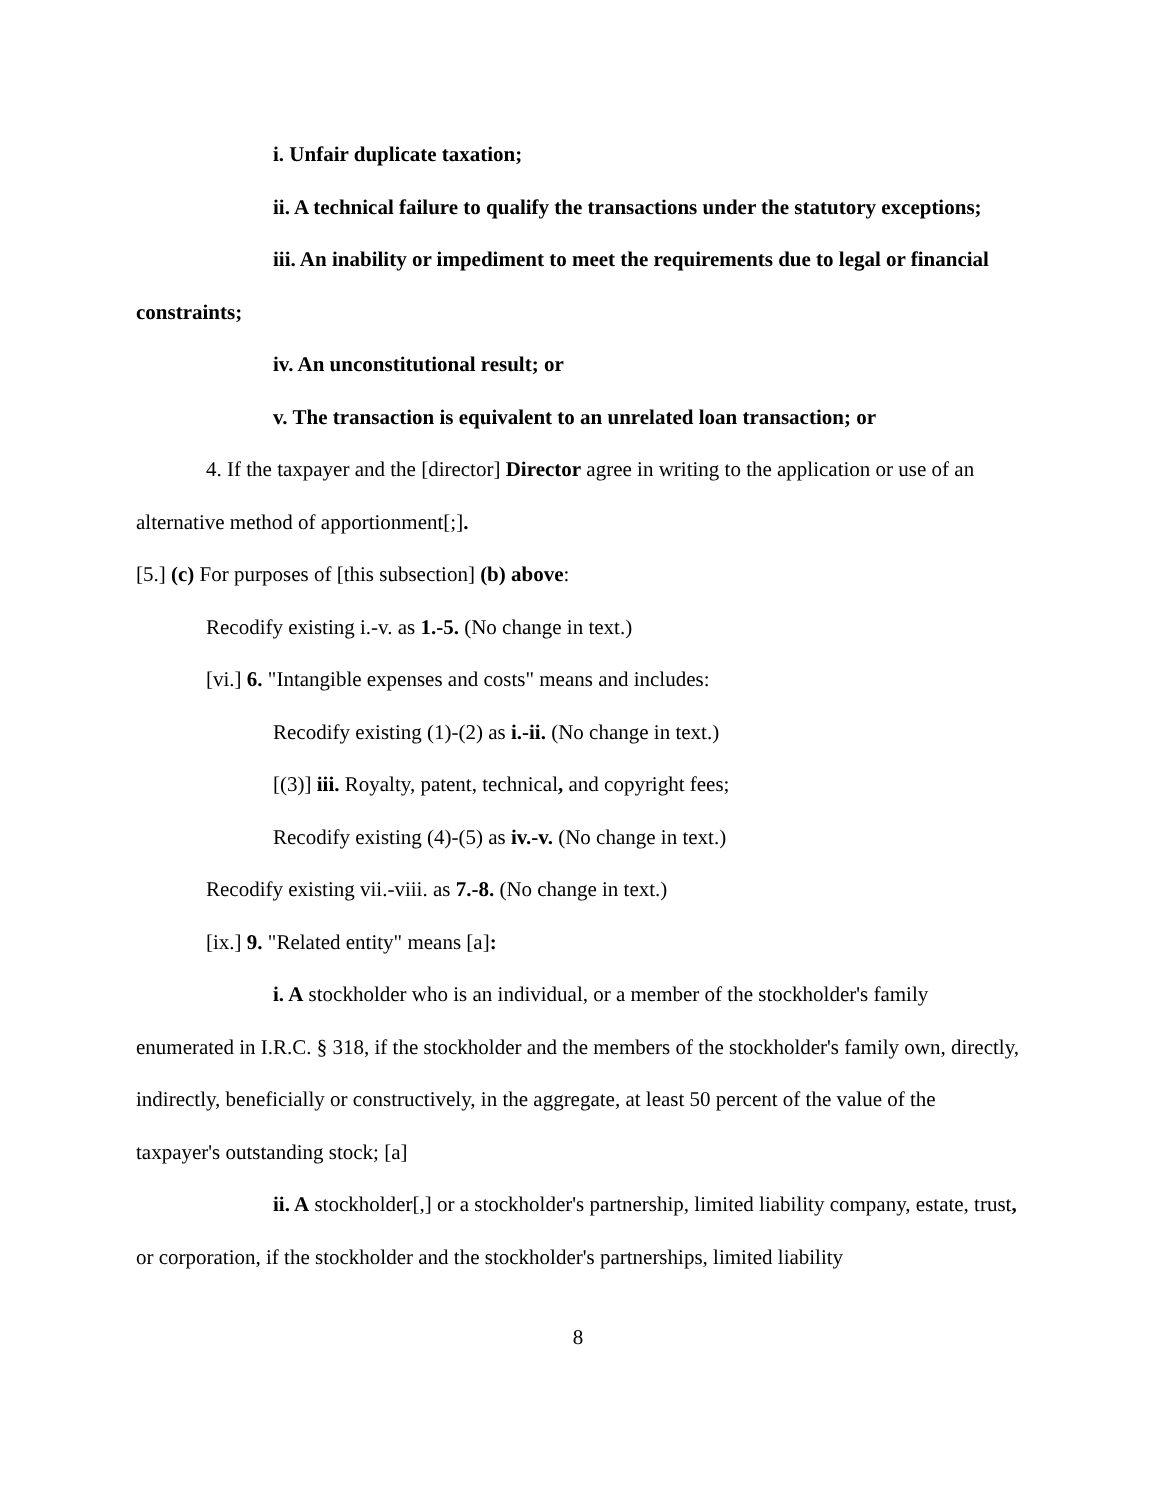i. Unfair duplicate taxation;
ii. A technical failure to qualify the transactions under the statutory exceptions;
iii. An inability or impediment to meet the requirements due to legal or financial constraints;
iv. An unconstitutional result; or
v. The transaction is equivalent to an unrelated loan transaction; or
4. If the taxpayer and the [director] Director agree in writing to the application or use of an alternative method of apportionment[;].
[5.] (c) For purposes of [this subsection] (b) above:
Recodify existing i.-v. as 1.-5. (No change in text.)
[vi.] 6. "Intangible expenses and costs" means and includes:
Recodify existing (1)-(2) as i.-ii. (No change in text.)
[(3)] iii. Royalty, patent, technical, and copyright fees;
Recodify existing (4)-(5) as iv.-v. (No change in text.)
Recodify existing vii.-viii. as 7.-8. (No change in text.)
[ix.] 9. "Related entity" means [a]:
i. A stockholder who is an individual, or a member of the stockholder's family enumerated in I.R.C. § 318, if the stockholder and the members of the stockholder's family own, directly, indirectly, beneficially or constructively, in the aggregate, at least 50 percent of the value of the taxpayer's outstanding stock; [a]
ii. A stockholder[,] or a stockholder's partnership, limited liability company, estate, trust, or corporation, if the stockholder and the stockholder's partnerships, limited liability
8